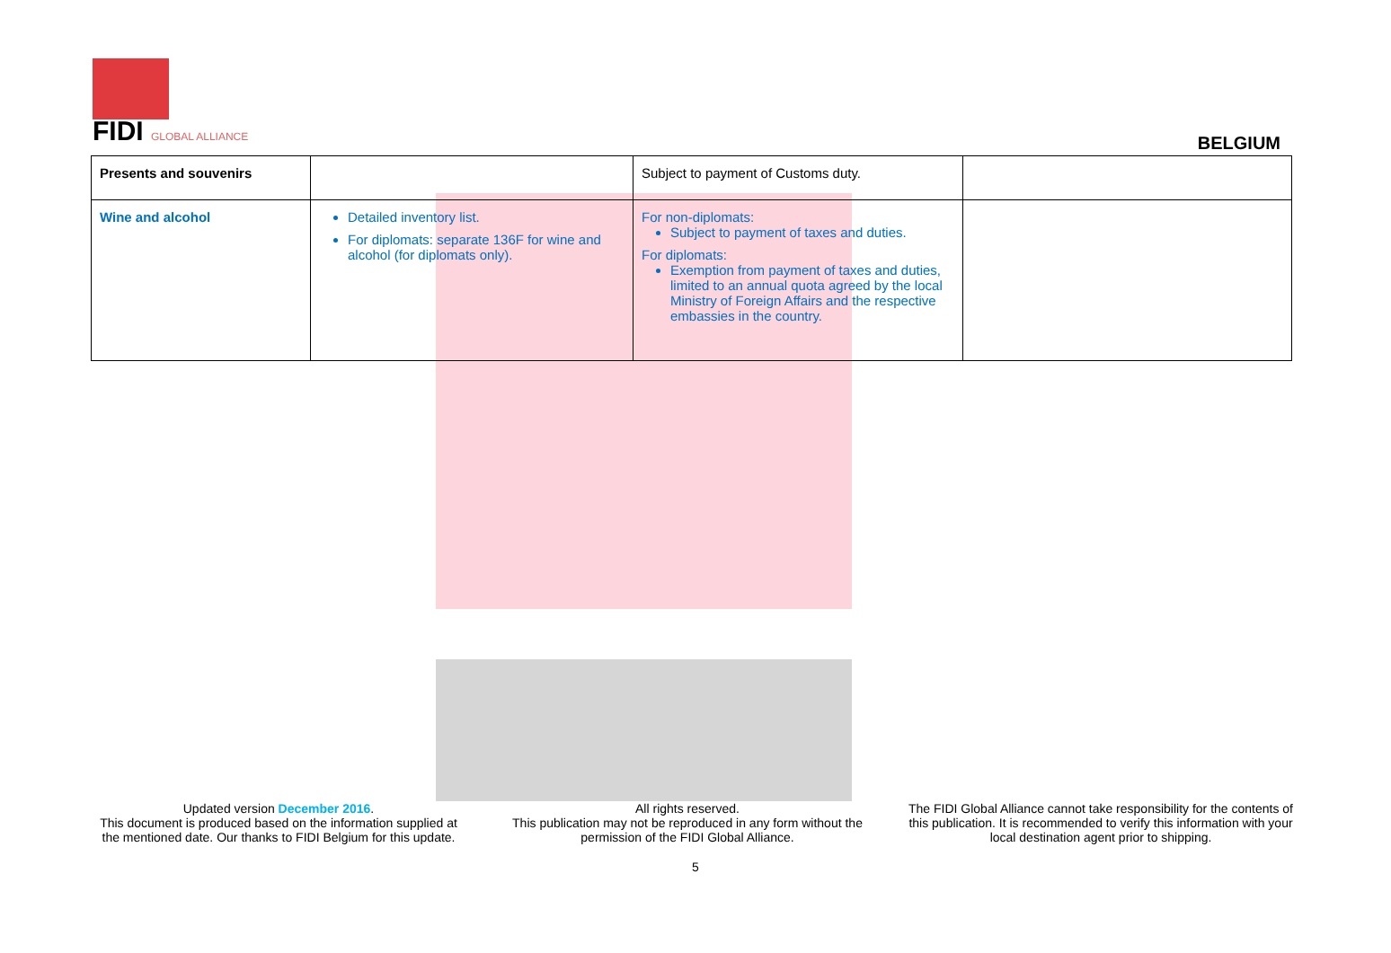FIDI GLOBAL ALLIANCE
BELGIUM
| Presents and souvenirs | | Subject to payment of Customs duty. | |
| Wine and alcohol | Detailed inventory list. For diplomats: separate 136F for wine and alcohol (for diplomats only). | For non-diplomats: Subject to payment of taxes and duties. For diplomats: Exemption from payment of taxes and duties, limited to an annual quota agreed by the local Ministry of Foreign Affairs and the respective embassies in the country. | |
Updated version December 2016.
This document is produced based on the information supplied at the mentioned date. Our thanks to FIDI Belgium for this update.
All rights reserved.
This publication may not be reproduced in any form without the permission of the FIDI Global Alliance.
The FIDI Global Alliance cannot take responsibility for the contents of this publication. It is recommended to verify this information with your local destination agent prior to shipping.
5